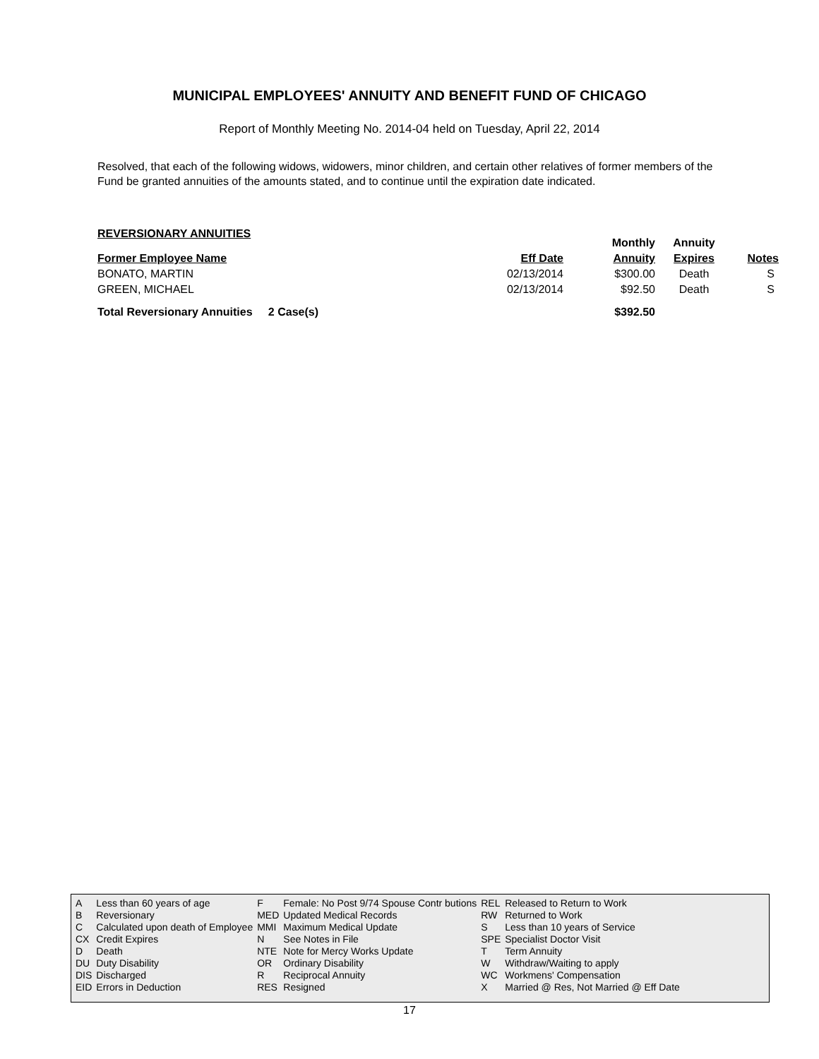MUNICIPAL EMPLOYEES' ANNUITY AND BENEFIT FUND OF CHICAGO
Report of Monthly Meeting No. 2014-04 held on Tuesday, April 22, 2014
Resolved, that each of the following widows, widowers, minor children, and certain other relatives of former members of the Fund be granted annuities of the amounts stated, and to continue until the expiration date indicated.
REVERSIONARY ANNUITIES
| | | | Monthly | Annuity | |
| --- | --- | --- | --- | --- | --- |
| Former Employee Name | | Eff Date | Annuity | Expires | Notes |
| BONATO, MARTIN | | 02/13/2014 | $300.00 | Death | S |
| GREEN, MICHAEL | | 02/13/2014 | $92.50 | Death | S |
| Total Reversionary Annuities 2 Case(s) | | | $392.50 | | |
| A | Less than 60 years of age | F | Female: No Post 9/74 Spouse Contr butions | REL | Released to Return to Work |
| B | Reversionary | MED | Updated Medical Records | RW | Returned to Work |
| C | Calculated upon death of Employee | MMI | Maximum Medical Update | S | Less than 10 years of Service |
| CX | Credit Expires | N | See Notes in File | SPE | Specialist Doctor Visit |
| D | Death | NTE | Note for Mercy Works Update | T | Term Annuity |
| DU | Duty Disability | OR | Ordinary Disability | W | Withdraw/Waiting to apply |
| DIS | Discharged | R | Reciprocal Annuity | WC | Workmens' Compensation |
| EID | Errors in Deduction | RES | Resigned | X | Married @ Res, Not Married @ Eff Date |
17